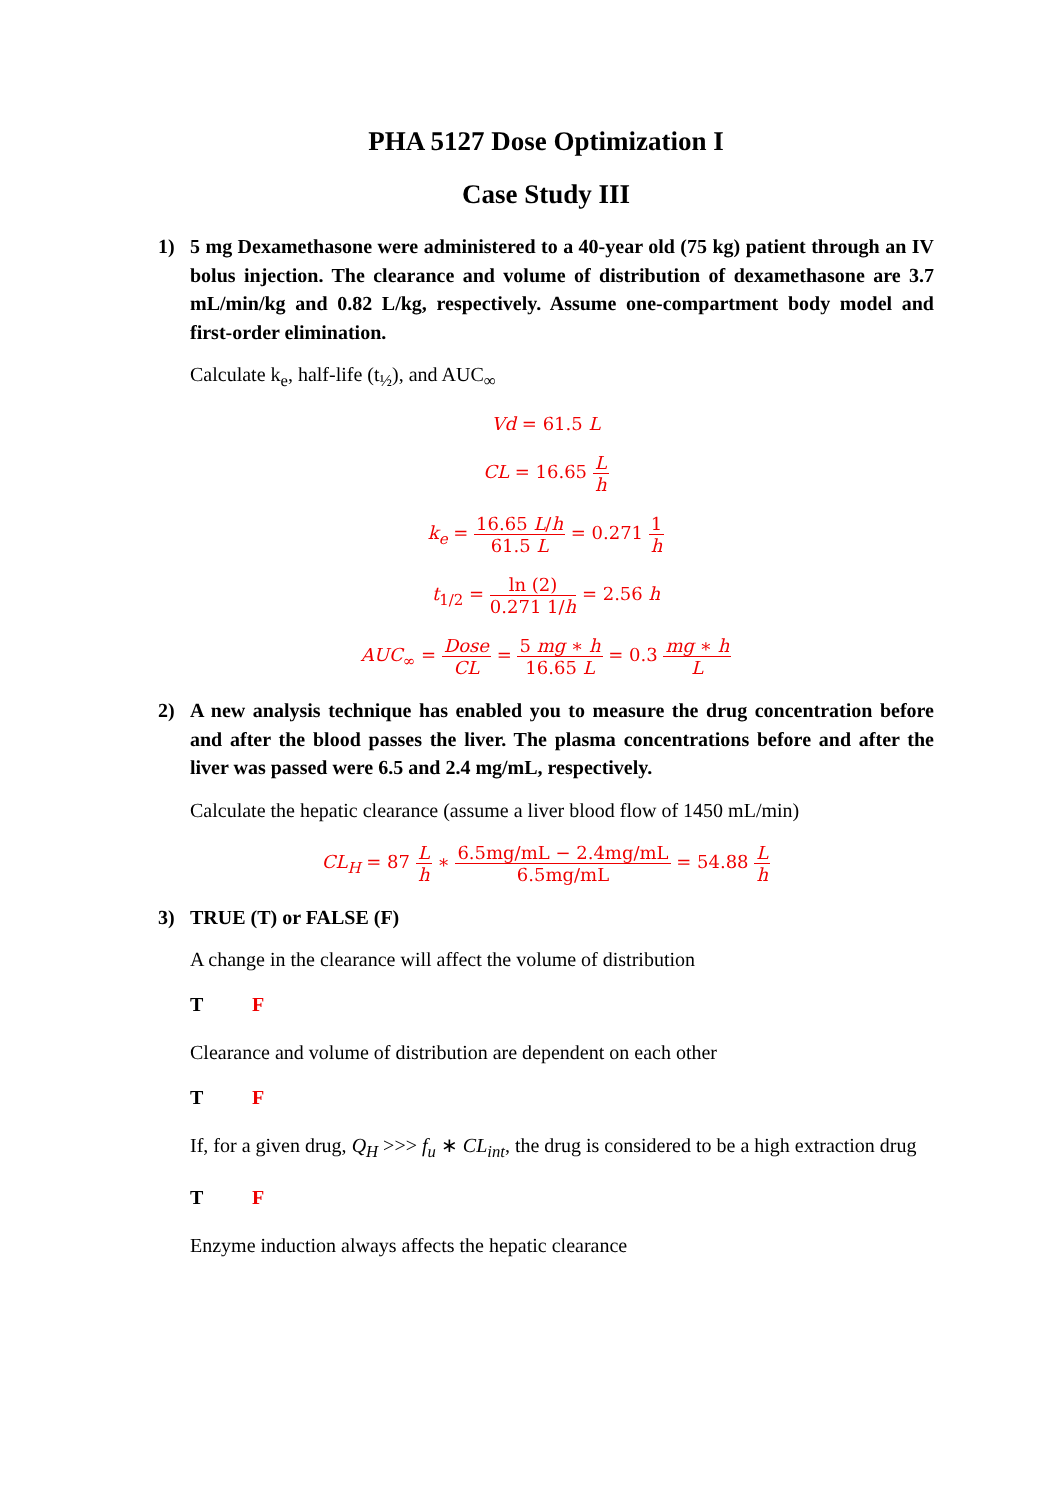PHA 5127 Dose Optimization I
Case Study III
1) 5 mg Dexamethasone were administered to a 40-year old (75 kg) patient through an IV bolus injection. The clearance and volume of distribution of dexamethasone are 3.7 mL/min/kg and 0.82 L/kg, respectively. Assume one-compartment body model and first-order elimination.
Calculate k<sub>e</sub>, half-life (t<sub>½</sub>), and AUC<sub>∞</sub>
Vd = 61.5 L
CL = 16.65 L h
k<sub>e</sub> = 16.65 L/h 61.5 L = 0.271 1 h
t<sub>1/2</sub> = ln (2) 0.271 1/h = 2.56 h
AUC<sub>∞</sub> = Dose CL = 5 mg ∗ h 16.65 L = 0.3 mg ∗ h L
2) A new analysis technique has enabled you to measure the drug concentration before and after the blood passes the liver. The plasma concentrations before and after the liver was passed were 6.5 and 2.4 mg/mL, respectively.
Calculate the hepatic clearance (assume a liver blood flow of 1450 mL/min)
CL<sub>H</sub> = 87 L h ∗ 6.5mg/mL − 2.4mg/mL 6.5mg/mL = 54.88 L h
3) TRUE (T) or FALSE (F)
A change in the clearance will affect the volume of distribution
T F
Clearance and volume of distribution are dependent on each other
T F
If, for a given drug, Q<sub>H</sub> >>> f<sub>u</sub> ∗ CL<sub>int</sub>, the drug is considered to be a high extraction drug
T F
Enzyme induction always affects the hepatic clearance